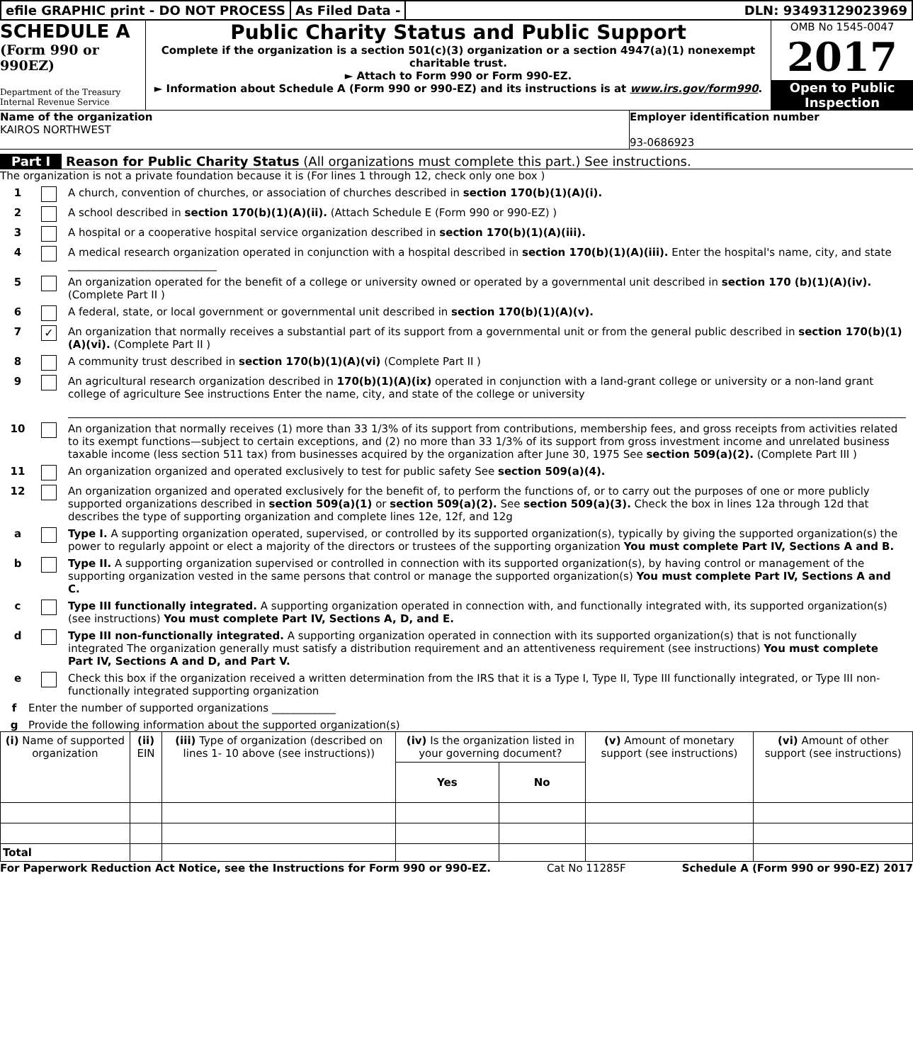efile GRAPHIC print - DO NOT PROCESS
As Filed Data - DLN: 93493129023969
SCHEDULE A
(Form 990 or 990EZ)
Department of the Treasury Internal Revenue Service
Public Charity Status and Public Support
Complete if the organization is a section 501(c)(3) organization or a section 4947(a)(1) nonexempt charitable trust.
► Attach to Form 990 or Form 990-EZ.
► Information about Schedule A (Form 990 or 990-EZ) and its instructions is at www.irs.gov/form990.
OMB No 1545-0047
2017
Open to Public Inspection
Name of the organization
KAIROS NORTHWEST
Employer identification number
93-0686923
Part I Reason for Public Charity Status (All organizations must complete this part.) See instructions.
The organization is not a private foundation because it is (For lines 1 through 12, check only one box )
1 A church, convention of churches, or association of churches described in section 170(b)(1)(A)(i).
2 A school described in section 170(b)(1)(A)(ii). (Attach Schedule E (Form 990 or 990-EZ) )
3 A hospital or a cooperative hospital service organization described in section 170(b)(1)(A)(iii).
4 A medical research organization operated in conjunction with a hospital described in section 170(b)(1)(A)(iii). Enter the hospital's name, city, and state ____________________________
5 An organization operated for the benefit of a college or university owned or operated by a governmental unit described in section 170 (b)(1)(A)(iv). (Complete Part II )
6 A federal, state, or local government or governmental unit described in section 170(b)(1)(A)(v).
7
✓
An organization that normally receives a substantial part of its support from a governmental unit or from the general public described in section 170(b)(1)(A)(vi). (Complete Part II )
8 A community trust described in section 170(b)(1)(A)(vi) (Complete Part II )
9 An agricultural research organization described in 170(b)(1)(A)(ix) operated in conjunction with a land-grant college or university or a non-land grant college of agriculture See instructions Enter the name, city, and state of the college or university
10 An organization that normally receives (1) more than 33 1/3% of its support from contributions, membership fees, and gross receipts from activities related to its exempt functions—subject to certain exceptions, and (2) no more than 33 1/3% of its support from gross investment income and unrelated business taxable income (less section 511 tax) from businesses acquired by the organization after June 30, 1975 See section 509(a)(2). (Complete Part III )
11 An organization organized and operated exclusively to test for public safety See section 509(a)(4).
12 An organization organized and operated exclusively for the benefit of, to perform the functions of, or to carry out the purposes of one or more publicly supported organizations described in section 509(a)(1) or section 509(a)(2). See section 509(a)(3). Check the box in lines 12a through 12d that describes the type of supporting organization and complete lines 12e, 12f, and 12g
a Type I. A supporting organization operated, supervised, or controlled by its supported organization(s), typically by giving the supported organization(s) the power to regularly appoint or elect a majority of the directors or trustees of the supporting organization You must complete Part IV, Sections A and B.
b Type II. A supporting organization supervised or controlled in connection with its supported organization(s), by having control or management of the supporting organization vested in the same persons that control or manage the supported organization(s) You must complete Part IV, Sections A and C.
c Type III functionally integrated. A supporting organization operated in connection with, and functionally integrated with, its supported organization(s) (see instructions) You must complete Part IV, Sections A, D, and E.
d Type III non-functionally integrated. A supporting organization operated in connection with its supported organization(s) that is not functionally integrated The organization generally must satisfy a distribution requirement and an attentiveness requirement (see instructions) You must complete Part IV, Sections A and D, and Part V.
e Check this box if the organization received a written determination from the IRS that it is a Type I, Type II, Type III functionally integrated, or Type III non-functionally integrated supporting organization
f Enter the number of supported organizations ____________
g Provide the following information about the supported organization(s)
| (i) Name of supported organization | (ii) EIN | (iii) Type of organization (described on lines 1- 10 above (see instructions)) | (iv) Is the organization listed in your governing document? | | (v) Amount of monetary support (see instructions) | (vi) Amount of other support (see instructions) |
| --- | --- | --- | --- | --- | --- | --- |
| | | | Yes | No | | |
| Total | | | | | | |
For Paperwork Reduction Act Notice, see the Instructions for Form 990 or 990-EZ. Cat No 11285F Schedule A (Form 990 or 990-EZ) 2017